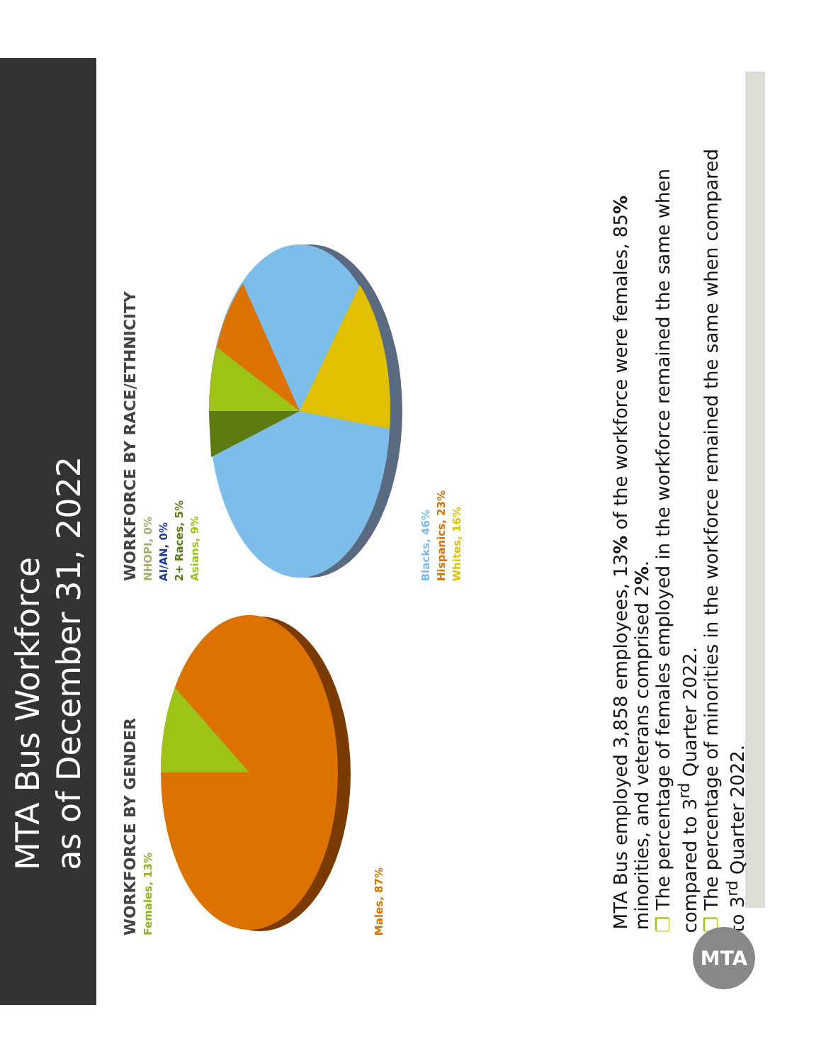MTA Bus Workforce
as of December 31, 2022
WORKFORCE BY GENDER
Females, 13%
Males, 87%
WORKFORCE BY RACE/ETHNICITY
NHOPI, 0%
AI/AN, 0%
2+ Races, 5%
Asians, 9%
Blacks, 46%
Hispanics, 23%
Whites, 16%
MTA Bus employed 3,858 employees, 13% of the workforce were females, 85% minorities, and veterans comprised 2%.
❐ The percentage of females employed in the workforce remained the same when compared to 3<sup>rd</sup> Quarter 2022.
❐ The percentage of minorities in the workforce remained the same when compared to 3<sup>rd</sup> Quarter 2022.
MTA